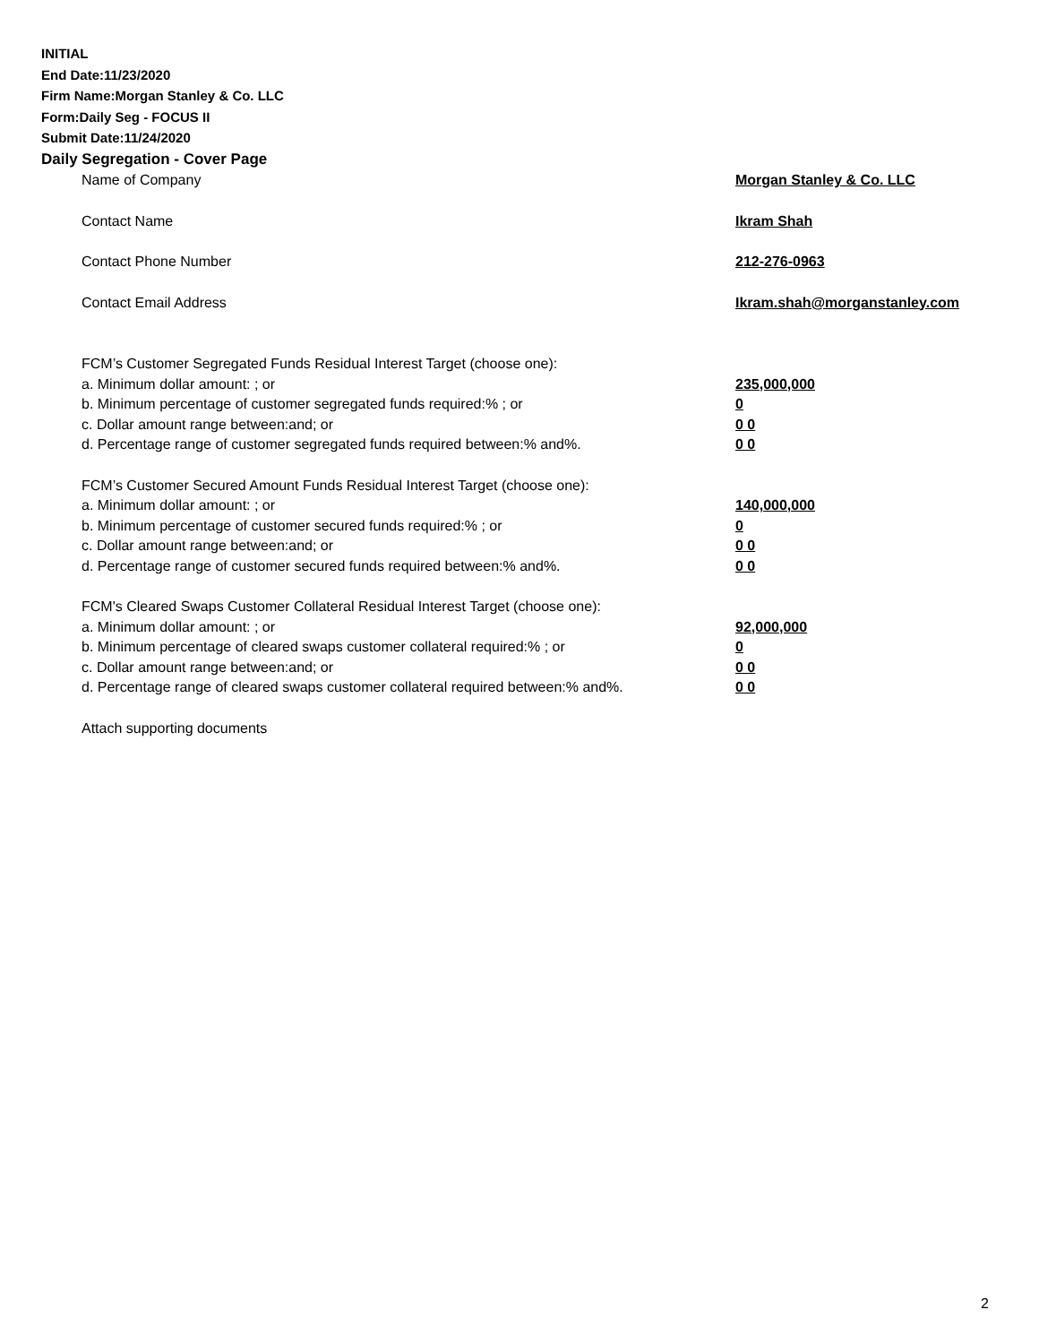INITIAL
End Date:11/23/2020
Firm Name:Morgan Stanley & Co. LLC
Form:Daily Seg - FOCUS II
Submit Date:11/24/2020
Daily Segregation - Cover Page
Name of Company Morgan Stanley & Co. LLC
Contact Name Ikram Shah
Contact Phone Number 212-276-0963
Contact Email Address Ikram.shah@morganstanley.com
FCM’s Customer Segregated Funds Residual Interest Target (choose one):
a. Minimum dollar amount: ; or 235,000,000
b. Minimum percentage of customer segregated funds required:% ; or 0
c. Dollar amount range between:and; or 0 0
d. Percentage range of customer segregated funds required between:% and%. 0 0
FCM’s Customer Secured Amount Funds Residual Interest Target (choose one):
a. Minimum dollar amount: ; or 140,000,000
b. Minimum percentage of customer secured funds required:% ; or 0
c. Dollar amount range between:and; or 0 0
d. Percentage range of customer secured funds required between:% and%. 0 0
FCM's Cleared Swaps Customer Collateral Residual Interest Target (choose one):
a. Minimum dollar amount: ; or 92,000,000
b. Minimum percentage of cleared swaps customer collateral required:% ; or 0
c. Dollar amount range between:and; or 0 0
d. Percentage range of cleared swaps customer collateral required between:% and%. 0 0
Attach supporting documents
2